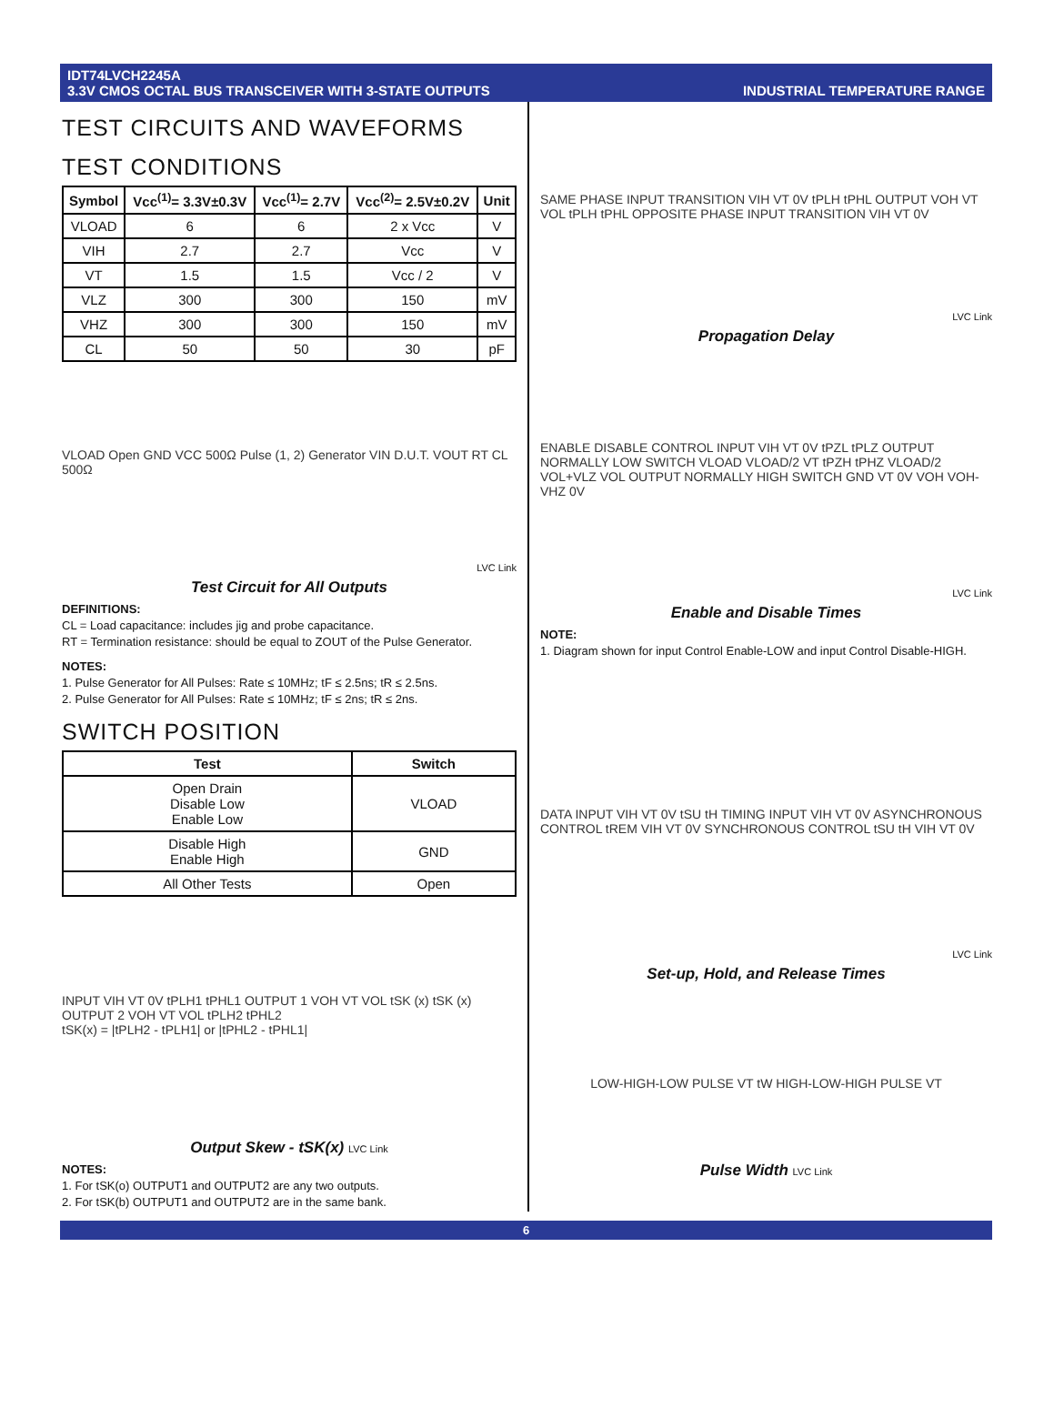IDT74LVCH2245A
3.3V CMOS OCTAL BUS TRANSCEIVER WITH 3-STATE OUTPUTS
INDUSTRIAL TEMPERATURE RANGE
TEST CIRCUITS AND WAVEFORMS
TEST CONDITIONS
| Symbol | Vcc<sup>(1)</sup>= 3.3V±0.3V | Vcc<sup>(1)</sup>= 2.7V | Vcc<sup>(2)</sup>= 2.5V±0.2V | Unit |
| --- | --- | --- | --- | --- |
| VLOAD | 6 | 6 | 2 x Vcc | V |
| VIH | 2.7 | 2.7 | Vcc | V |
| VT | 1.5 | 1.5 | Vcc / 2 | V |
| VLZ | 300 | 300 | 150 | mV |
| VHZ | 300 | 300 | 150 | mV |
| CL | 50 | 50 | 30 | pF |
VLOAD Open GND VCC 500Ω Pulse (1, 2) Generator VIN D.U.T. VOUT RT CL 500Ω
LVC Link
Test Circuit for All Outputs
DEFINITIONS:
CL = Load capacitance: includes jig and probe capacitance.
RT = Termination resistance: should be equal to ZOUT of the Pulse Generator.
NOTES:
1. Pulse Generator for All Pulses: Rate ≤ 10MHz; tF ≤ 2.5ns; tR ≤ 2.5ns.
2. Pulse Generator for All Pulses: Rate ≤ 10MHz; tF ≤ 2ns; tR ≤ 2ns.
SWITCH POSITION
| Test | Switch |
| --- | --- |
| Open Drain Disable Low Enable Low | VLOAD |
| Disable High Enable High | GND |
| All Other Tests | Open |
INPUT VIH VT 0V tPLH1 tPHL1 OUTPUT 1 VOH VT VOL tSK (x) tSK (x) OUTPUT 2 VOH VT VOL tPLH2 tPHL2
tSK(x) = |tPLH2 - tPLH1| or |tPHL2 - tPHL1|
Output Skew - tSK(x) LVC Link
NOTES:
1. For tSK(o) OUTPUT1 and OUTPUT2 are any two outputs.
2. For tSK(b) OUTPUT1 and OUTPUT2 are in the same bank.
SAME PHASE INPUT TRANSITION VIH VT 0V tPLH tPHL OUTPUT VOH VT VOL tPLH tPHL OPPOSITE PHASE INPUT TRANSITION VIH VT 0V
LVC Link
Propagation Delay
ENABLE DISABLE CONTROL INPUT VIH VT 0V tPZL tPLZ OUTPUT NORMALLY LOW SWITCH VLOAD VLOAD/2 VT tPZH tPHZ VLOAD/2 VOL+VLZ VOL OUTPUT NORMALLY HIGH SWITCH GND VT 0V VOH VOH-VHZ 0V
LVC Link
Enable and Disable Times
NOTE:
1. Diagram shown for input Control Enable-LOW and input Control Disable-HIGH.
DATA INPUT VIH VT 0V tSU tH TIMING INPUT VIH VT 0V ASYNCHRONOUS CONTROL tREM VIH VT 0V SYNCHRONOUS CONTROL tSU tH VIH VT 0V
LVC Link
Set-up, Hold, and Release Times
LOW-HIGH-LOW PULSE VT tW HIGH-LOW-HIGH PULSE VT
Pulse Width LVC Link
6